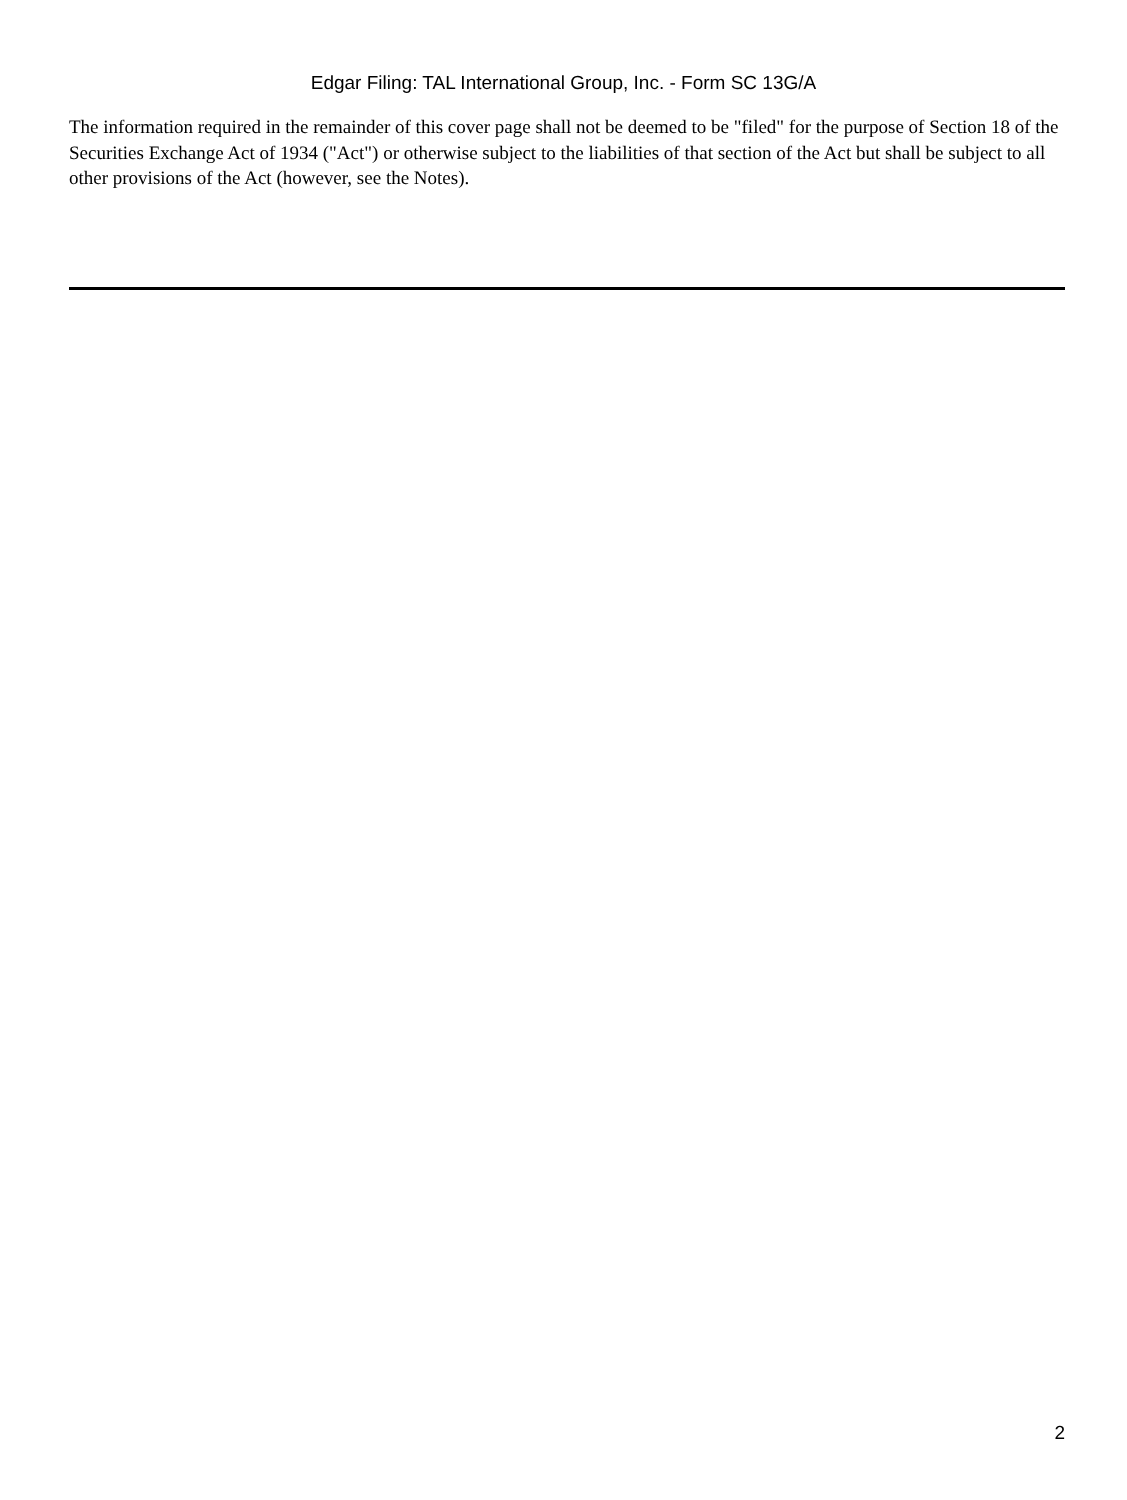Edgar Filing: TAL International Group, Inc. - Form SC 13G/A
The information required in the remainder of this cover page shall not be deemed to be "filed" for the purpose of Section 18 of the Securities Exchange Act of 1934 ("Act") or otherwise subject to the liabilities of that section of the Act but shall be subject to all other provisions of the Act (however, see the Notes).
2